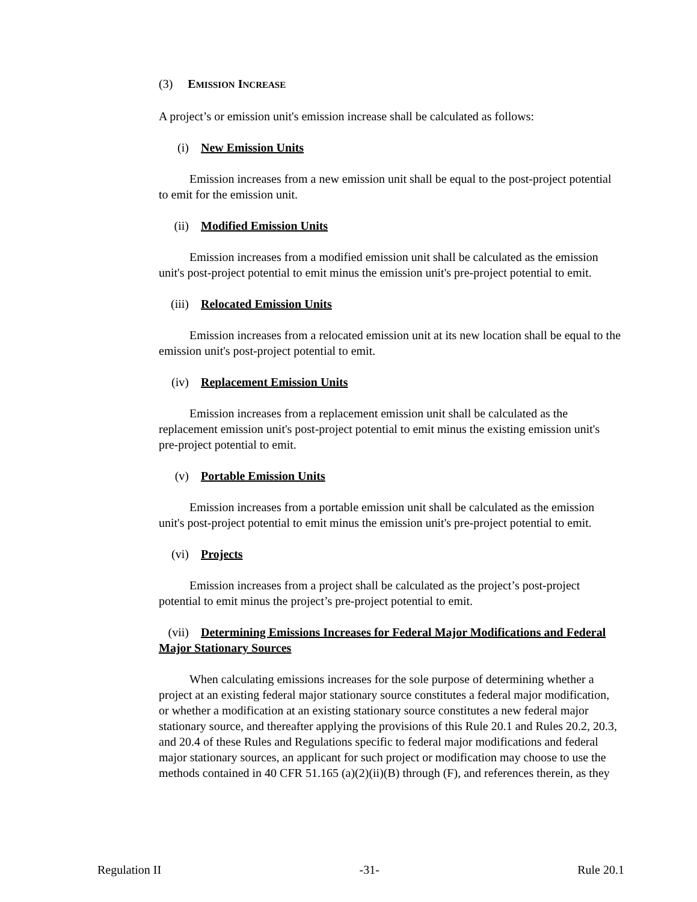(3) EMISSION INCREASE
A project’s or emission unit's emission increase shall be calculated as follows:
(i) New Emission Units
Emission increases from a new emission unit shall be equal to the post-project potential to emit for the emission unit.
(ii) Modified Emission Units
Emission increases from a modified emission unit shall be calculated as the emission unit's post-project potential to emit minus the emission unit's pre-project potential to emit.
(iii) Relocated Emission Units
Emission increases from a relocated emission unit at its new location shall be equal to the emission unit's post-project potential to emit.
(iv) Replacement Emission Units
Emission increases from a replacement emission unit shall be calculated as the replacement emission unit's post-project potential to emit minus the existing emission unit's pre-project potential to emit.
(v) Portable Emission Units
Emission increases from a portable emission unit shall be calculated as the emission unit's post-project potential to emit minus the emission unit's pre-project potential to emit.
(vi) Projects
Emission increases from a project shall be calculated as the project’s post-project potential to emit minus the project’s pre-project potential to emit.
(vii) Determining Emissions Increases for Federal Major Modifications and Federal Major Stationary Sources
When calculating emissions increases for the sole purpose of determining whether a project at an existing federal major stationary source constitutes a federal major modification, or whether a modification at an existing stationary source constitutes a new federal major stationary source, and thereafter applying the provisions of this Rule 20.1 and Rules 20.2, 20.3, and 20.4 of these Rules and Regulations specific to federal major modifications and federal major stationary sources, an applicant for such project or modification may choose to use the methods contained in 40 CFR 51.165 (a)(2)(ii)(B) through (F), and references therein, as they
Regulation II -31- Rule 20.1